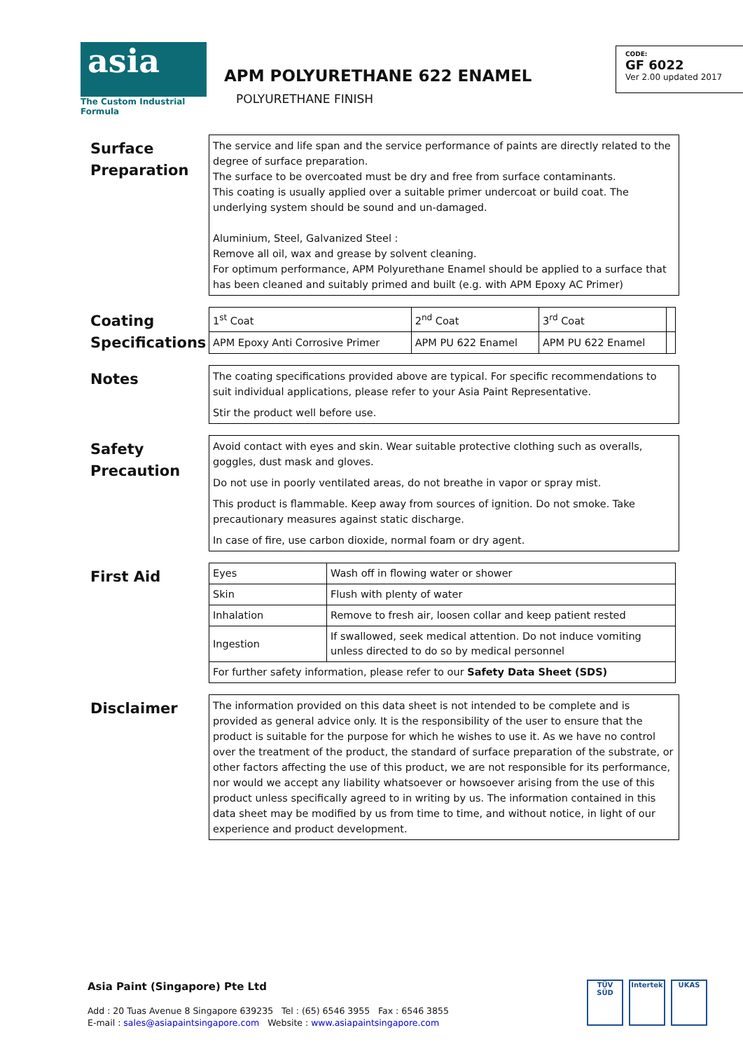asia
The Custom Industrial Formula
APM POLYURETHANE 622 ENAMEL
POLYURETHANE FINISH
CODE:
GF 6022
Ver 2.00 updated 2017
Surface Preparation
The service and life span and the service performance of paints are directly related to the degree of surface preparation.
The surface to be overcoated must be dry and free from surface contaminants.
This coating is usually applied over a suitable primer undercoat or build coat. The underlying system should be sound and un-damaged.
Aluminium, Steel, Galvanized Steel :
Remove all oil, wax and grease by solvent cleaning.
For optimum performance, APM Polyurethane Enamel should be applied to a surface that has been cleaned and suitably primed and built (e.g. with APM Epoxy AC Primer)
Coating Specifications
| 1<sup>st</sup> Coat | 2<sup>nd</sup> Coat | 3<sup>rd</sup> Coat | |
| APM Epoxy Anti Corrosive Primer | APM PU 622 Enamel | APM PU 622 Enamel | |
Notes
The coating specifications provided above are typical. For specific recommendations to suit individual applications, please refer to your Asia Paint Representative.
Stir the product well before use.
Safety Precaution
Avoid contact with eyes and skin. Wear suitable protective clothing such as overalls, goggles, dust mask and gloves.
Do not use in poorly ventilated areas, do not breathe in vapor or spray mist.
This product is flammable. Keep away from sources of ignition. Do not smoke. Take precautionary measures against static discharge.
In case of fire, use carbon dioxide, normal foam or dry agent.
First Aid
| Eyes | Wash off in flowing water or shower |
| Skin | Flush with plenty of water |
| Inhalation | Remove to fresh air, loosen collar and keep patient rested |
| Ingestion | If swallowed, seek medical attention. Do not induce vomiting unless directed to do so by medical personnel |
| For further safety information, please refer to our Safety Data Sheet (SDS) | |
Disclaimer
The information provided on this data sheet is not intended to be complete and is provided as general advice only. It is the responsibility of the user to ensure that the product is suitable for the purpose for which he wishes to use it. As we have no control over the treatment of the product, the standard of surface preparation of the substrate, or other factors affecting the use of this product, we are not responsible for its performance, nor would we accept any liability whatsoever or howsoever arising from the use of this product unless specifically agreed to in writing by us. The information contained in this data sheet may be modified by us from time to time, and without notice, in light of our experience and product development.
Asia Paint (Singapore) Pte Ltd
Add : 20 Tuas Avenue 8 Singapore 639235 Tel : (65) 6546 3955 Fax : 6546 3855
E-mail : sales@asiapaintsingapore.com Website : www.asiapaintsingapore.com
TÜV SÜD Intertek UKAS